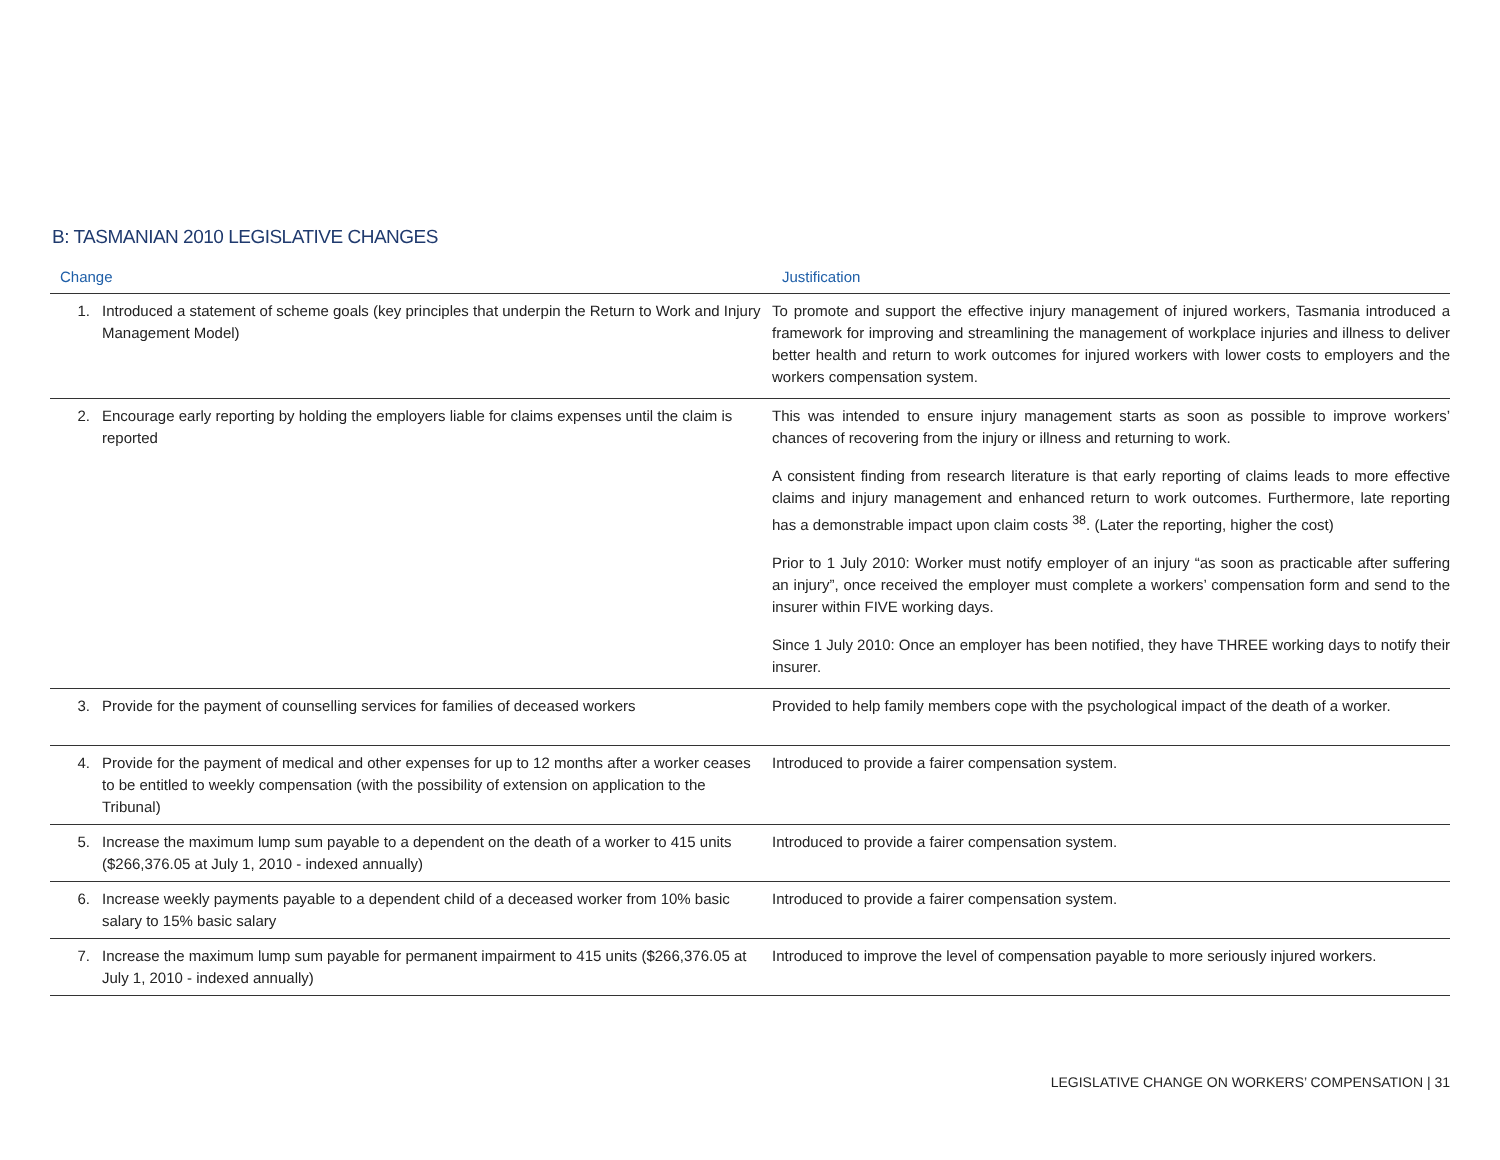B: TASMANIAN 2010 LEGISLATIVE CHANGES
| Change | | Justification |
| --- | --- | --- |
| 1. | Introduced a statement of scheme goals (key principles that underpin the Return to Work and Injury Management Model) | To promote and support the effective injury management of injured workers, Tasmania introduced a framework for improving and streamlining the management of workplace injuries and illness to deliver better health and return to work outcomes for injured workers with lower costs to employers and the workers compensation system. |
| 2. | Encourage early reporting by holding the employers liable for claims expenses until the claim is reported | This was intended to ensure injury management starts as soon as possible to improve workers’ chances of recovering from the injury or illness and returning to work. |
| | | A consistent finding from research literature is that early reporting of claims leads to more effective claims and injury management and enhanced return to work outcomes. Furthermore, late reporting has a demonstrable impact upon claim costs <sup>38</sup>. (Later the reporting, higher the cost) |
| | | Prior to 1 July 2010: Worker must notify employer of an injury “as soon as practicable after suffering an injury”, once received the employer must complete a workers’ compensation form and send to the insurer within FIVE working days. |
| | | Since 1 July 2010: Once an employer has been notified, they have THREE working days to notify their insurer. |
| 3. | Provide for the payment of counselling services for families of deceased workers | Provided to help family members cope with the psychological impact of the death of a worker. |
| 4. | Provide for the payment of medical and other expenses for up to 12 months after a worker ceases to be entitled to weekly compensation (with the possibility of extension on application to the Tribunal) | Introduced to provide a fairer compensation system. |
| 5. | Increase the maximum lump sum payable to a dependent on the death of a worker to 415 units ($266,376.05 at July 1, 2010 - indexed annually) | Introduced to provide a fairer compensation system. |
| 6. | Increase weekly payments payable to a dependent child of a deceased worker from 10% basic salary to 15% basic salary | Introduced to provide a fairer compensation system. |
| 7. | Increase the maximum lump sum payable for permanent impairment to 415 units ($266,376.05 at July 1, 2010 - indexed annually) | Introduced to improve the level of compensation payable to more seriously injured workers. |
LEGISLATIVE CHANGE ON WORKERS’ COMPENSATION | 31